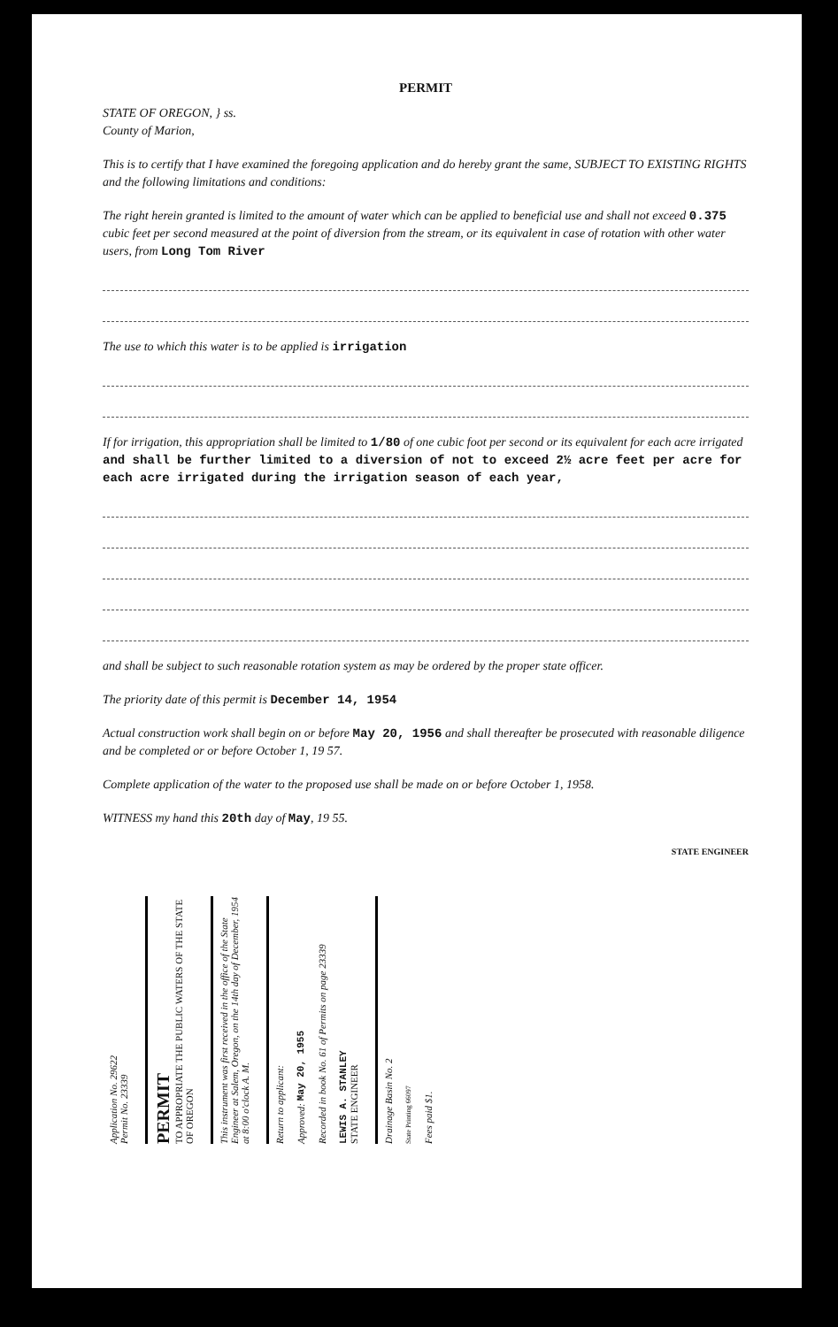PERMIT
STATE OF OREGON, } ss.
County of Marion,
This is to certify that I have examined the foregoing application and do hereby grant the same, SUBJECT TO EXISTING RIGHTS and the following limitations and conditions:
The right herein granted is limited to the amount of water which can be applied to beneficial use and shall not exceed 0.375 cubic feet per second measured at the point of diversion from the stream, or its equivalent in case of rotation with other water users, from Long Tom River
The use to which this water is to be applied is irrigation
If for irrigation, this appropriation shall be limited to 1/80 of one cubic foot per second or its equivalent for each acre irrigated and shall be further limited to a diversion of not to exceed 2½ acre feet per acre for each acre irrigated during the irrigation season of each year,
and shall be subject to such reasonable rotation system as may be ordered by the proper state officer.
The priority date of this permit is December 14, 1954
Actual construction work shall begin on or before May 20, 1956 and shall thereafter be prosecuted with reasonable diligence and be completed or or before October 1, 19 57.
Complete application of the water to the proposed use shall be made on or before October 1, 1958.
WITNESS my hand this 20th day of May, 19 55.
STATE ENGINEER
Application No. 29622
Permit No. 23339
PERMIT
TO APPROPRIATE THE PUBLIC WATERS OF THE STATE OF OREGON
This instrument was first received in the office of the State Engineer at Salem, Oregon, on the 14th day of December, 1954 at 8:00 o'clock A. M.
Return to applicant:
Approved: May 20, 1955
Recorded in book No. 61 of Permits on page 23339
LEWIS A. STANLEY
STATE ENGINEER
Drainage Basin No. 2
State Printing 66097
Fees paid $1.